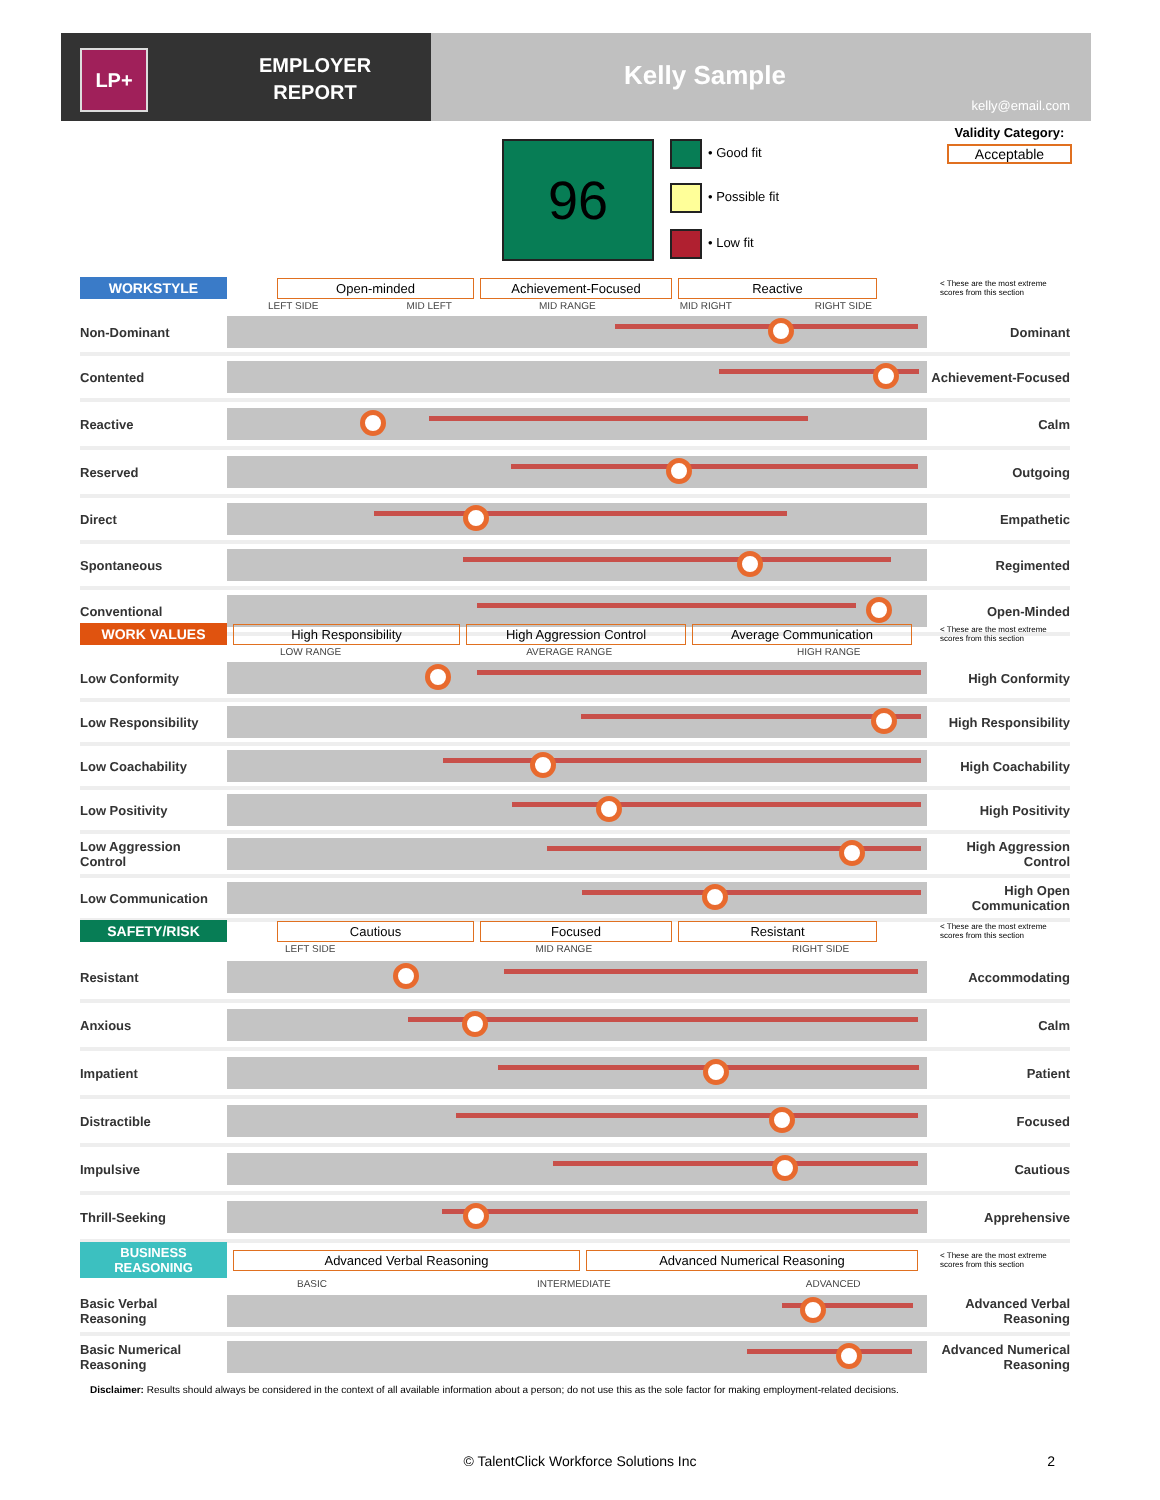LP+
EMPLOYER REPORT
Kelly Sample
kelly@email.com
96 • Good fit
• Possible fit
• Low fit
Validity Category:
Acceptable
WORKSTYLE Open-minded Achievement-Focused Reactive
< These are the most extreme scores from this section
LEFT SIDE MID LEFT MID RANGE MID RIGHT RIGHT SIDE
Non-Dominant Dominant
Contented
Achievement-Focused
Reactive Calm
Reserved Outgoing
Direct Empathetic
Spontaneous Regimented
Conventional Open-Minded
WORK VALUES High Responsibility High Aggression Control Average Communication
< These are the most extreme scores from this section
LOW RANGE AVERAGE RANGE HIGH RANGE
Low Conformity High Conformity
Low Responsibility
High Responsibility
Low Coachability High Coachability
Low Positivity High Positivity
Low Aggression Control
High Aggression Control
Low Communication
High Open Communication
SAFETY/RISK Cautious Focused Resistant
< These are the most extreme scores from this section
LEFT SIDE MID RANGE RIGHT SIDE
Resistant Accommodating
Anxious Calm
Impatient Patient
Distractible Focused
Impulsive Cautious
Thrill-Seeking Apprehensive
BUSINESS REASONING Advanced Verbal Reasoning Advanced Numerical Reasoning
< These are the most extreme scores from this section
BASIC INTERMEDIATE ADVANCED
Basic Verbal Reasoning
Advanced Verbal Reasoning
Basic Numerical Reasoning
Advanced Numerical Reasoning
Disclaimer: Results should always be considered in the context of all available information about a person; do not use this as the sole factor for making employment-related decisions.
© TalentClick Workforce Solutions Inc 2